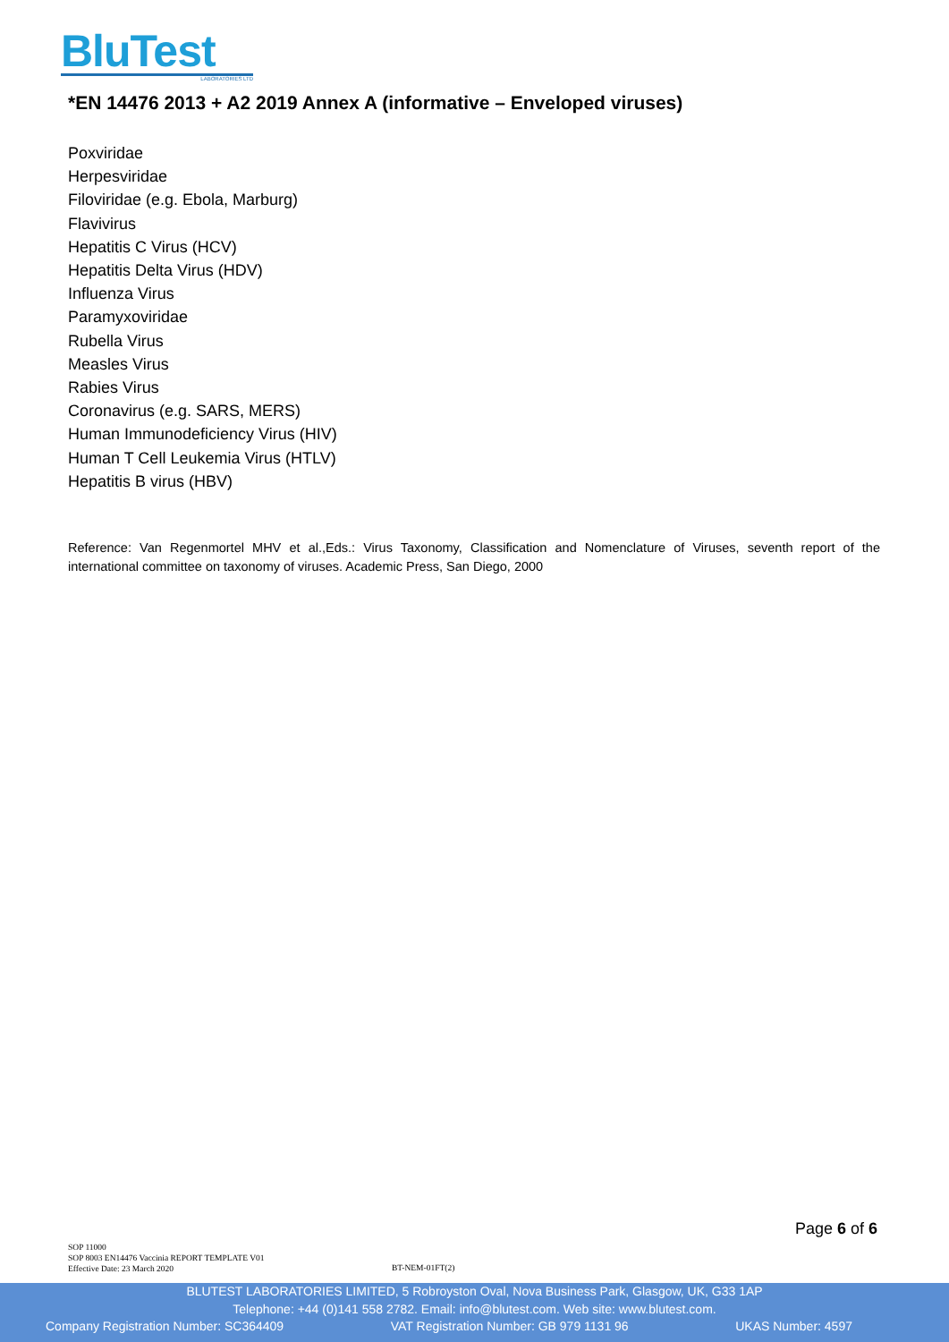BluTest
LABORATORIES LTD
*EN 14476 2013 + A2 2019 Annex A (informative – Enveloped viruses)
Poxviridae
Herpesviridae
Filoviridae (e.g. Ebola, Marburg)
Flavivirus
Hepatitis C Virus (HCV)
Hepatitis Delta Virus (HDV)
Influenza Virus
Paramyxoviridae
Rubella Virus
Measles Virus
Rabies Virus
Coronavirus (e.g. SARS, MERS)
Human Immunodeficiency Virus (HIV)
Human T Cell Leukemia Virus (HTLV)
Hepatitis B virus (HBV)
Reference: Van Regenmortel MHV et al.,Eds.: Virus Taxonomy, Classification and Nomenclature of Viruses, seventh report of the international committee on taxonomy of viruses. Academic Press, San Diego, 2000
Page 6 of 6
SOP 11000
SOP 8003 EN14476 Vaccinia REPORT TEMPLATE V01
Effective Date: 23 March 2020
BT-NEM-01FT(2)
BLUTEST LABORATORIES LIMITED, 5 Robroyston Oval, Nova Business Park, Glasgow, UK, G33 1AP
Telephone: +44 (0)141 558 2782. Email: info@blutest.com. Web site: www.blutest.com.
Company Registration Number: SC364409 VAT Registration Number: GB 979 1131 96 UKAS Number: 4597